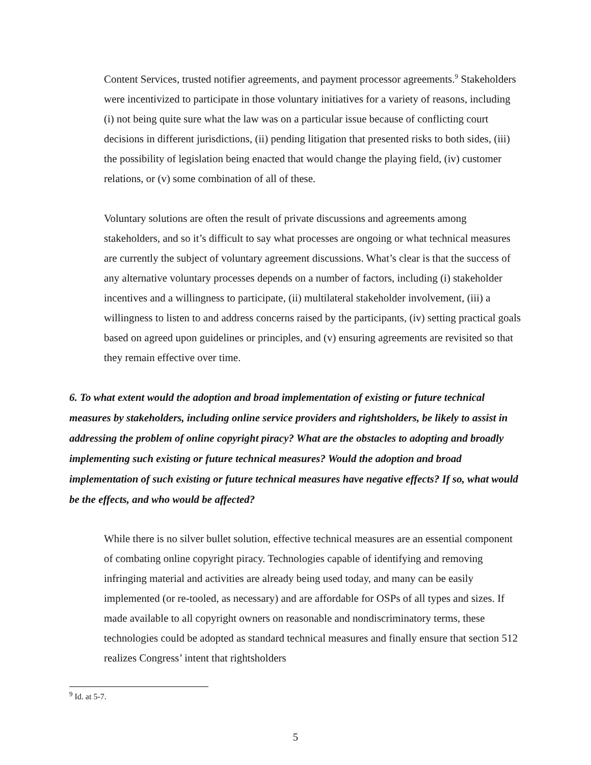Content Services, trusted notifier agreements, and payment processor agreements.<sup>9</sup> Stakeholders were incentivized to participate in those voluntary initiatives for a variety of reasons, including (i) not being quite sure what the law was on a particular issue because of conflicting court decisions in different jurisdictions, (ii) pending litigation that presented risks to both sides, (iii) the possibility of legislation being enacted that would change the playing field, (iv) customer relations, or (v) some combination of all of these.
Voluntary solutions are often the result of private discussions and agreements among stakeholders, and so it’s difficult to say what processes are ongoing or what technical measures are currently the subject of voluntary agreement discussions. What’s clear is that the success of any alternative voluntary processes depends on a number of factors, including (i) stakeholder incentives and a willingness to participate, (ii) multilateral stakeholder involvement, (iii) a willingness to listen to and address concerns raised by the participants, (iv) setting practical goals based on agreed upon guidelines or principles, and (v) ensuring agreements are revisited so that they remain effective over time.
6. To what extent would the adoption and broad implementation of existing or future technical measures by stakeholders, including online service providers and rightsholders, be likely to assist in addressing the problem of online copyright piracy? What are the obstacles to adopting and broadly implementing such existing or future technical measures? Would the adoption and broad implementation of such existing or future technical measures have negative effects? If so, what would be the effects, and who would be affected?
While there is no silver bullet solution, effective technical measures are an essential component of combating online copyright piracy. Technologies capable of identifying and removing infringing material and activities are already being used today, and many can be easily implemented (or re-tooled, as necessary) and are affordable for OSPs of all types and sizes. If made available to all copyright owners on reasonable and nondiscriminatory terms, these technologies could be adopted as standard technical measures and finally ensure that section 512 realizes Congress’ intent that rightsholders
<sup>9</sup> Id. at 5-7.
5